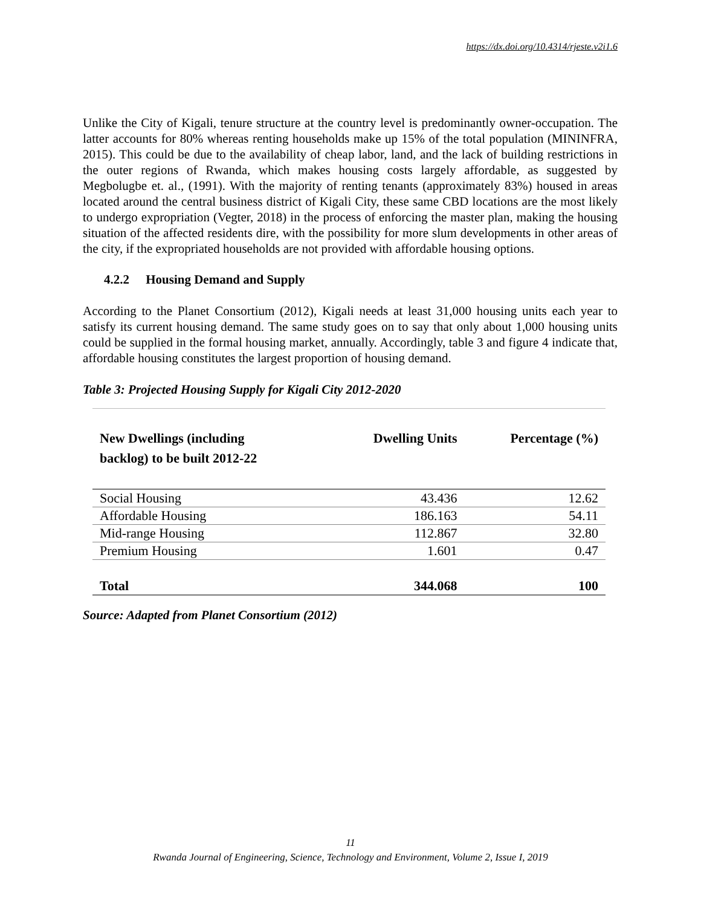https://dx.doi.org/10.4314/rjeste.v2i1.6
Unlike the City of Kigali, tenure structure at the country level is predominantly owner-occupation. The latter accounts for 80% whereas renting households make up 15% of the total population (MININFRA, 2015). This could be due to the availability of cheap labor, land, and the lack of building restrictions in the outer regions of Rwanda, which makes housing costs largely affordable, as suggested by Megbolugbe et. al., (1991). With the majority of renting tenants (approximately 83%) housed in areas located around the central business district of Kigali City, these same CBD locations are the most likely to undergo expropriation (Vegter, 2018) in the process of enforcing the master plan, making the housing situation of the affected residents dire, with the possibility for more slum developments in other areas of the city, if the expropriated households are not provided with affordable housing options.
4.2.2 Housing Demand and Supply
According to the Planet Consortium (2012), Kigali needs at least 31,000 housing units each year to satisfy its current housing demand. The same study goes on to say that only about 1,000 housing units could be supplied in the formal housing market, annually. Accordingly, table 3 and figure 4 indicate that, affordable housing constitutes the largest proportion of housing demand.
Table 3: Projected Housing Supply for Kigali City 2012-2020
| New Dwellings (including backlog) to be built 2012-22 | Dwelling Units | Percentage (%) |
| --- | --- | --- |
| Social Housing | 43.436 | 12.62 |
| Affordable Housing | 186.163 | 54.11 |
| Mid-range Housing | 112.867 | 32.80 |
| Premium Housing | 1.601 | 0.47 |
| Total | 344.068 | 100 |
Source: Adapted from Planet Consortium (2012)
11
Rwanda Journal of Engineering, Science, Technology and Environment, Volume 2, Issue I, 2019